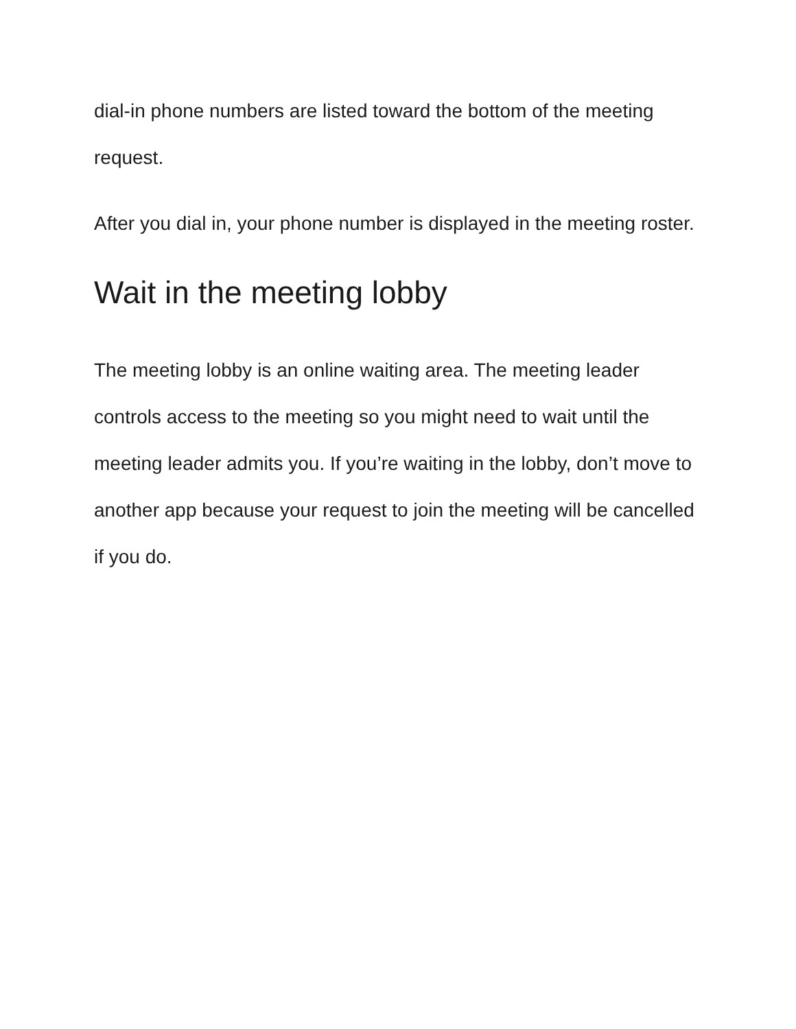dial-in phone numbers are listed toward the bottom of the meeting request.
After you dial in, your phone number is displayed in the meeting roster.
Wait in the meeting lobby
The meeting lobby is an online waiting area. The meeting leader controls access to the meeting so you might need to wait until the meeting leader admits you. If you’re waiting in the lobby, don’t move to another app because your request to join the meeting will be cancelled if you do.